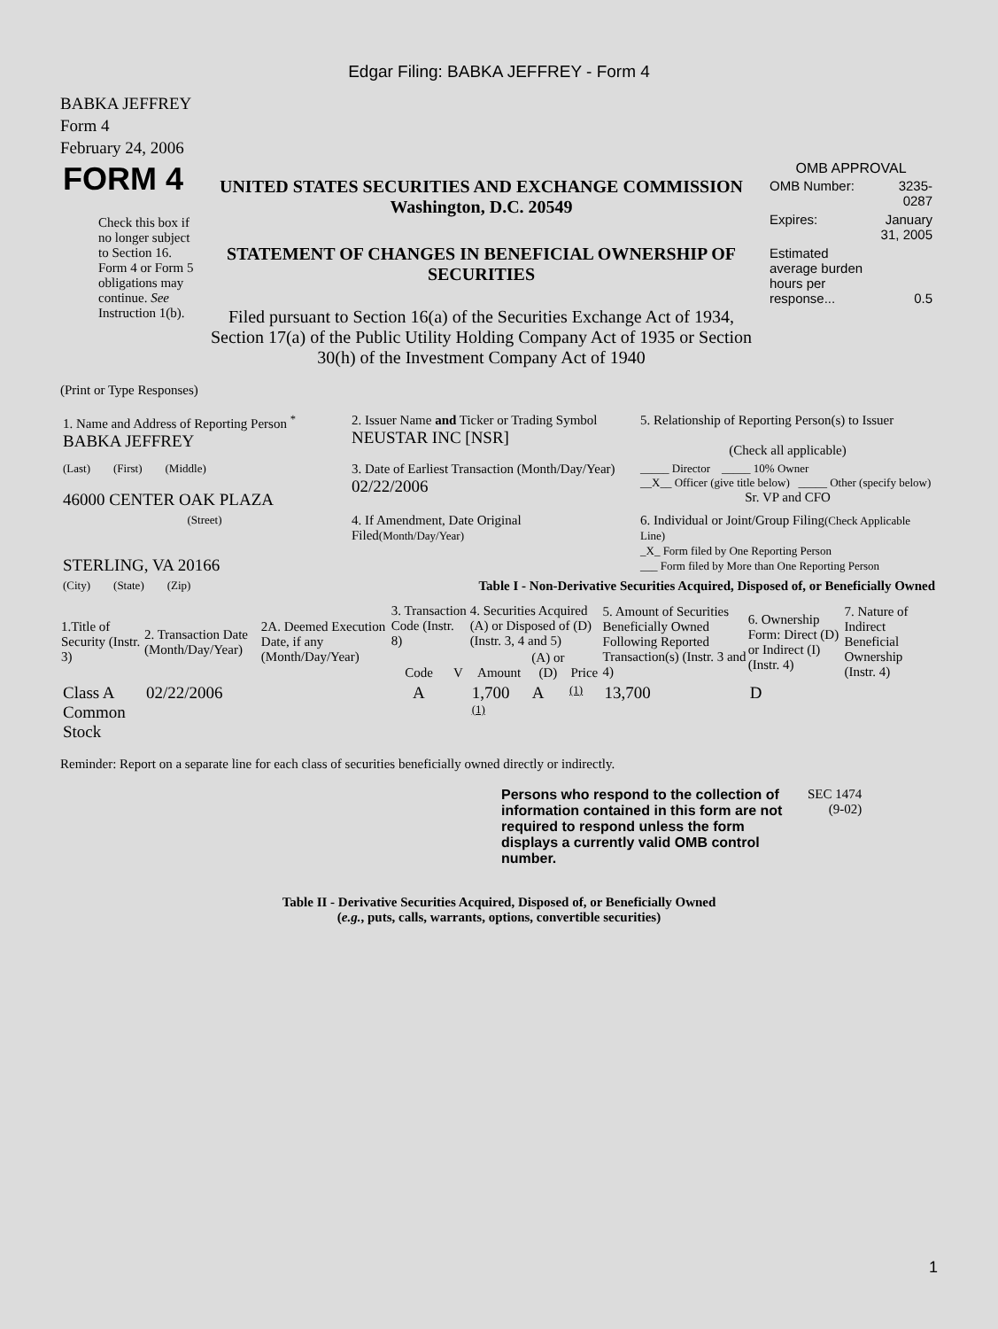Edgar Filing: BABKA JEFFREY - Form 4
BABKA JEFFREY
Form 4
February 24, 2006
| FORM 4 Check this box if no longer subject to Section 16. Form 4 or Form 5 obligations may continue. See Instruction 1(b). | UNITED STATES SECURITIES AND EXCHANGE COMMISSION Washington, D.C. 20549 STATEMENT OF CHANGES IN BENEFICIAL OWNERSHIP OF SECURITIES Filed pursuant to Section 16(a) of the Securities Exchange Act of 1934, Section 17(a) of the Public Utility Holding Company Act of 1935 or Section 30(h) of the Investment Company Act of 1940 | OMB APPROVAL / OMB Number: / 3235-0287 / / Expires: / January 31, 2005 / / Estimated average burden hours per response... / 0.5 / |
(Print or Type Responses)
| 1. Name and Address of Reporting Person <sup>*</sup> BABKA JEFFREY | 2. Issuer Name and Ticker or Trading Symbol NEUSTAR INC [NSR] | 5. Relationship of Reporting Person(s) to Issuer (Check all applicable) |
| (Last) (First) (Middle) 46000 CENTER OAK PLAZA | 3. Date of Earliest Transaction (Month/Day/Year) 02/22/2006 | _____ Director _____ 10% Owner __X__ Officer (give title below) _____ Other (specify below) Sr. VP and CFO |
| (Street) STERLING, VA 20166 | 4. If Amendment, Date Original Filed (Month/Day/Year) | 6. Individual or Joint/Group Filing (Check Applicable Line) _X_ Form filed by One Reporting Person ___ Form filed by More than One Reporting Person |
| (City) (State) (Zip) | Table I - Non-Derivative Securities Acquired, Disposed of, or Beneficially Owned | |
| 1.Title of Security (Instr. 3) | 2. Transaction Date (Month/Day/Year) | 2A. Deemed Execution Date, if any (Month/Day/Year) | 3. Transaction Code (Instr. 8) | | 4. Securities Acquired (A) or Disposed of (D) (Instr. 3, 4 and 5) | | | 5. Amount of Securities Beneficially Owned Following Reported Transaction(s) (Instr. 3 and 4) | 6. Ownership Form: Direct (D) or Indirect (I) (Instr. 4) | 7. Nature of Indirect Beneficial Ownership (Instr. 4) |
| --- | --- | --- | --- | --- | --- | --- | --- | --- | --- | --- |
| | | | Code | V | Amount | (A) or (D) | Price | | | |
| Class A Common Stock | 02/22/2006 | | A | | 1,700 <sup>(1)</sup> | A | (1) | 13,700 | D | |
Reminder: Report on a separate line for each class of securities beneficially owned directly or indirectly.
| Persons who respond to the collection of information contained in this form are not required to respond unless the form displays a currently valid OMB control number. | SEC 1474 (9-02) |
Table II - Derivative Securities Acquired, Disposed of, or Beneficially Owned
(e.g., puts, calls, warrants, options, convertible securities)
1